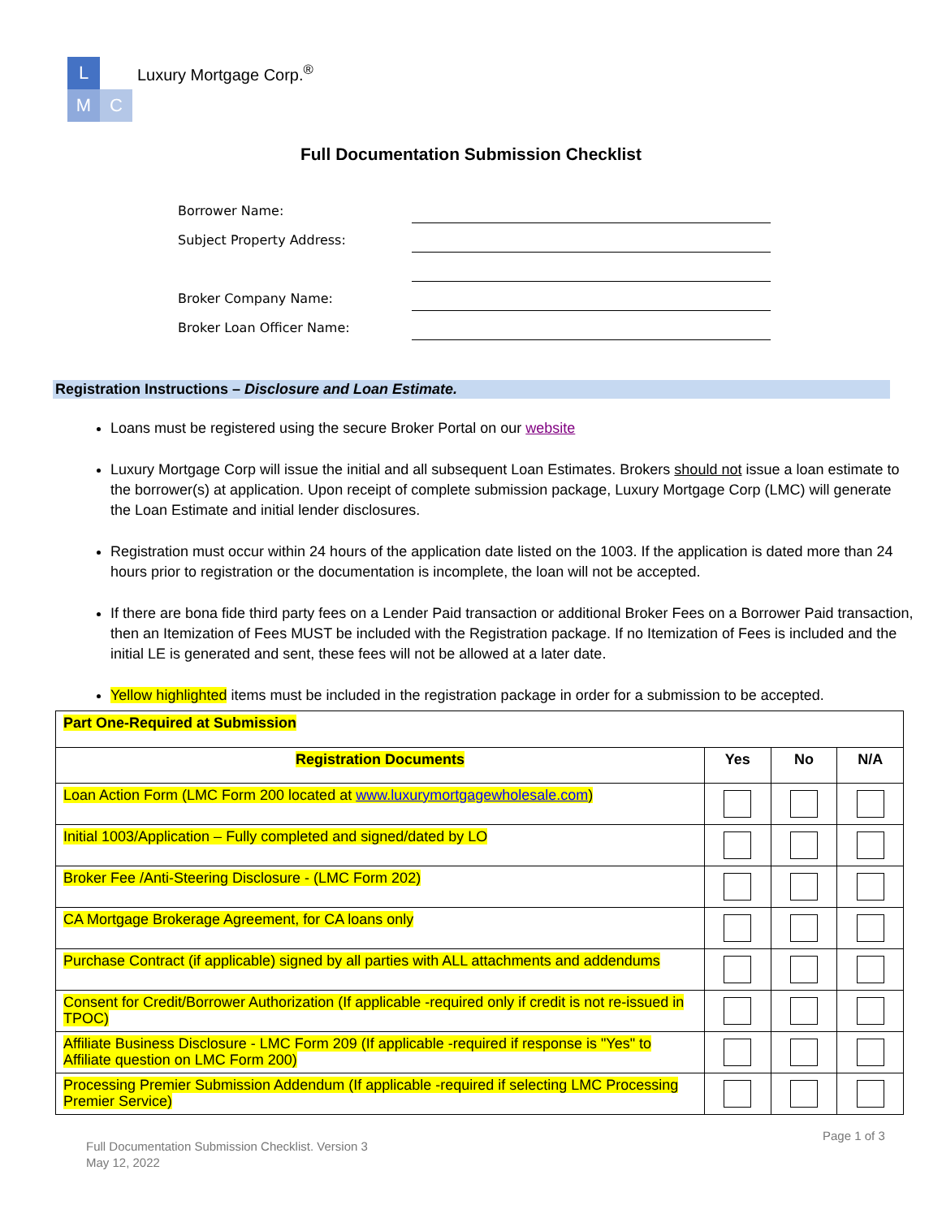L
M
C
Luxury Mortgage Corp.<sup>®</sup>
Full Documentation Submission Checklist
Borrower Name:
Subject Property Address:
Broker Company Name:
Broker Loan Officer Name:
Registration Instructions – Disclosure and Loan Estimate.
Loans must be registered using the secure Broker Portal on our website
Luxury Mortgage Corp will issue the initial and all subsequent Loan Estimates. Brokers should not issue a loan estimate to the borrower(s) at application. Upon receipt of complete submission package, Luxury Mortgage Corp (LMC) will generate the Loan Estimate and initial lender disclosures.
Registration must occur within 24 hours of the application date listed on the 1003. If the application is dated more than 24 hours prior to registration or the documentation is incomplete, the loan will not be accepted.
If there are bona fide third party fees on a Lender Paid transaction or additional Broker Fees on a Borrower Paid transaction, then an Itemization of Fees MUST be included with the Registration package. If no Itemization of Fees is included and the initial LE is generated and sent, these fees will not be allowed at a later date.
Yellow highlighted items must be included in the registration package in order for a submission to be accepted.
| Part One-Required at Submission | | | |
| Registration Documents | Yes | No | N/A |
| Loan Action Form (LMC Form 200 located at www.luxurymortgagewholesale.com ) | | | |
| Initial 1003/Application – Fully completed and signed/dated by LO | | | |
| Broker Fee /Anti-Steering Disclosure - (LMC Form 202) | | | |
| CA Mortgage Brokerage Agreement, for CA loans only | | | |
| Purchase Contract (if applicable) signed by all parties with ALL attachments and addendums | | | |
| Consent for Credit/Borrower Authorization (If applicable -required only if credit is not re-issued in TPOC) | | | |
| Affiliate Business Disclosure - LMC Form 209 (If applicable -required if response is "Yes" to Affiliate question on LMC Form 200) | | | |
| Processing Premier Submission Addendum (If applicable -required if selecting LMC Processing Premier Service) | | | |
Page 1 of 3
Full Documentation Submission Checklist. Version 3
May 12, 2022